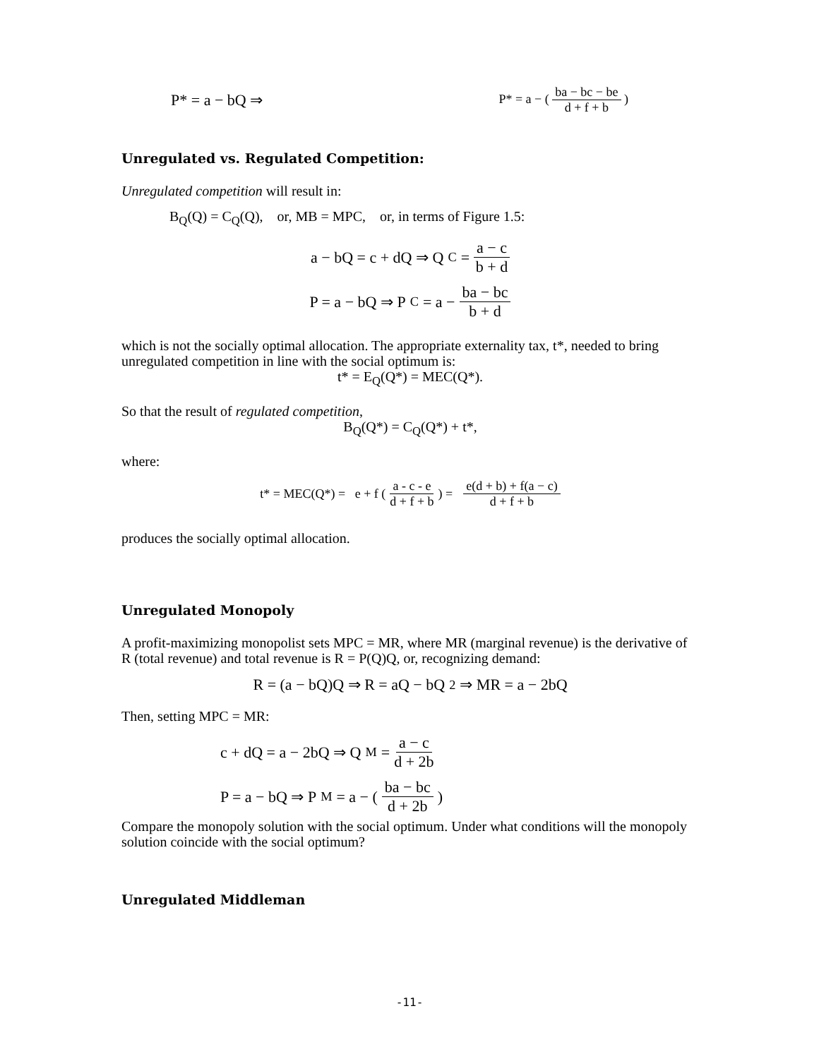P* = a − bQ ⇒ P* = a − ( ba − bc − be d + f + b )
Unregulated vs. Regulated Competition:
Unregulated competition will result in:
B<sub>Q</sub>(Q) = C<sub>Q</sub>(Q), or, MB = MPC, or, in terms of Figure 1.5:
a − bQ = c + dQ ⇒ Q<sup>C</sup> = a − c b + d
P = a − bQ ⇒ P<sup>C</sup> = a − ba − bc b + d
which is not the socially optimal allocation. The appropriate externality tax, t*, needed to bring unregulated competition in line with the social optimum is:
t* = E<sub>Q</sub>(Q*) = MEC(Q*).
So that the result of regulated competition,
B<sub>Q</sub>(Q*) = C<sub>Q</sub>(Q*) + t*,
where:
t* = MEC(Q*) = e + f ( a - c - e d + f + b ) = e(d + b) + f(a − c) d + f + b
produces the socially optimal allocation.
Unregulated Monopoly
A profit-maximizing monopolist sets MPC = MR, where MR (marginal revenue) is the derivative of R (total revenue) and total revenue is R = P(Q)Q, or, recognizing demand:
R = (a − bQ)Q ⇒ R = aQ − bQ<sup>2</sup> ⇒ MR = a − 2bQ
Then, setting MPC = MR:
c + dQ = a − 2bQ ⇒ Q<sup>M</sup> = a − c d + 2b
P = a − bQ ⇒ P<sup>M</sup> = a − ( ba − bc d + 2b )
Compare the monopoly solution with the social optimum. Under what conditions will the monopoly solution coincide with the social optimum?
Unregulated Middleman
-11-